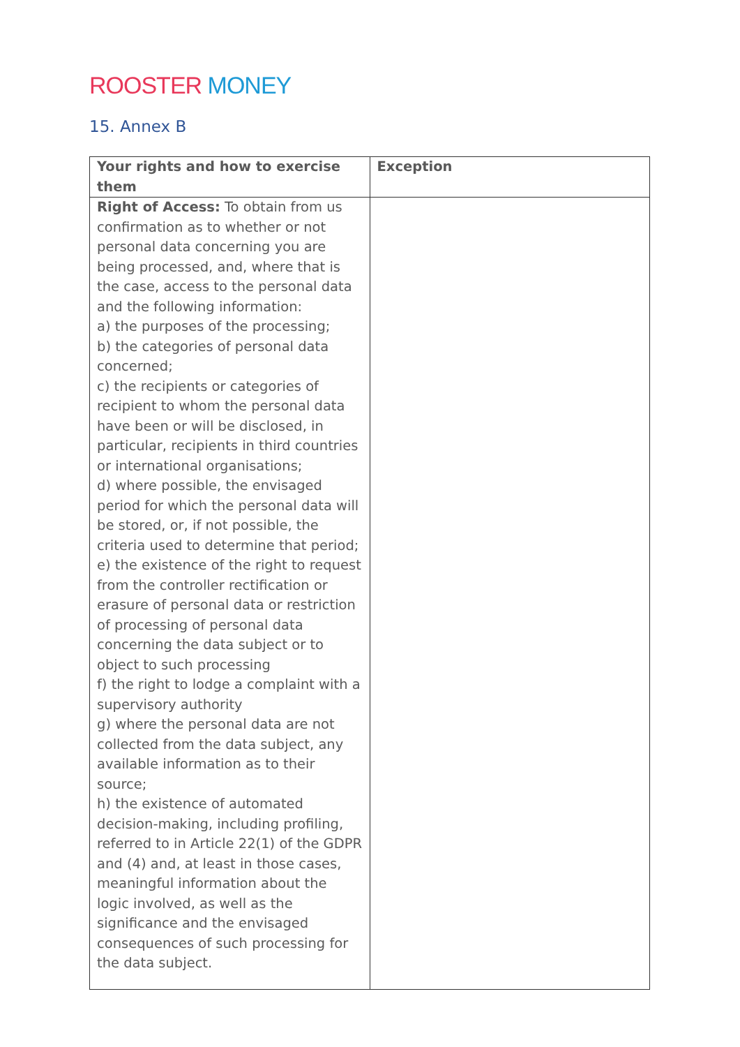ROOSTER MONEY
15. Annex B
| Your rights and how to exercise them | Exception |
| --- | --- |
| Right of Access: To obtain from us confirmation as to whether or not personal data concerning you are being processed, and, where that is the case, access to the personal data and the following information: a) the purposes of the processing; b) the categories of personal data concerned; c) the recipients or categories of recipient to whom the personal data have been or will be disclosed, in particular, recipients in third countries or international organisations; d) where possible, the envisaged period for which the personal data will be stored, or, if not possible, the criteria used to determine that period; e) the existence of the right to request from the controller rectification or erasure of personal data or restriction of processing of personal data concerning the data subject or to object to such processing f) the right to lodge a complaint with a supervisory authority g) where the personal data are not collected from the data subject, any available information as to their source; h) the existence of automated decision-making, including profiling, referred to in Article 22(1) of the GDPR and (4) and, at least in those cases, meaningful information about the logic involved, as well as the significance and the envisaged consequences of such processing for the data subject. | |